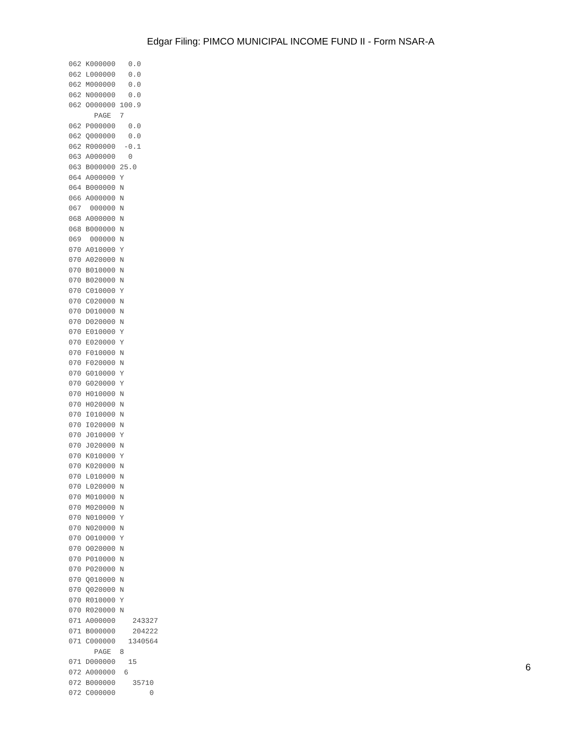Edgar Filing: PIMCO MUNICIPAL INCOME FUND II - Form NSAR-A
062 K000000   0.0
062 L000000   0.0
062 M000000   0.0
062 N000000   0.0
062 O000000 100.9
      PAGE  7
062 P000000   0.0
062 Q000000   0.0
062 R000000  -0.1
063 A000000   0
063 B000000 25.0
064 A000000 Y
064 B000000 N
066 A000000 N
067  000000 N
068 A000000 N
068 B000000 N
069  000000 N
070 A010000 Y
070 A020000 N
070 B010000 N
070 B020000 N
070 C010000 Y
070 C020000 N
070 D010000 N
070 D020000 N
070 E010000 Y
070 E020000 Y
070 F010000 N
070 F020000 N
070 G010000 Y
070 G020000 Y
070 H010000 N
070 H020000 N
070 I010000 N
070 I020000 N
070 J010000 Y
070 J020000 N
070 K010000 Y
070 K020000 N
070 L010000 N
070 L020000 N
070 M010000 N
070 M020000 N
070 N010000 Y
070 N020000 N
070 O010000 Y
070 O020000 N
070 P010000 N
070 P020000 N
070 Q010000 N
070 Q020000 N
070 R010000 Y
070 R020000 N
071 A000000    243327
071 B000000    204222
071 C000000   1340564
      PAGE  8
071 D000000   15
072 A000000  6
072 B000000    35710
072 C000000        0
6